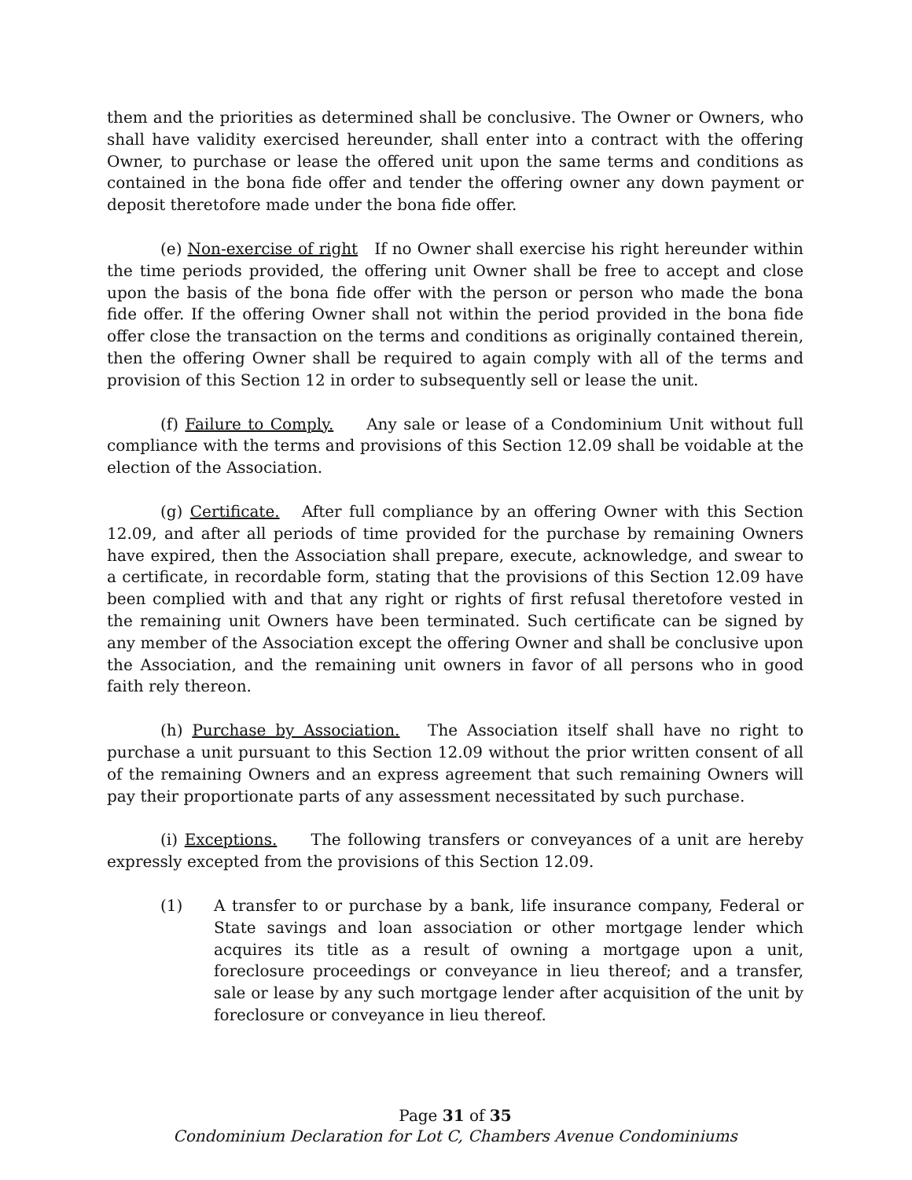them and the priorities as determined shall be conclusive. The Owner or Owners, who shall have validity exercised hereunder, shall enter into a contract with the offering Owner, to purchase or lease the offered unit upon the same terms and conditions as contained in the bona fide offer and tender the offering owner any down payment or deposit theretofore made under the bona fide offer.
(e) Non-exercise of right If no Owner shall exercise his right hereunder within the time periods provided, the offering unit Owner shall be free to accept and close upon the basis of the bona fide offer with the person or person who made the bona fide offer. If the offering Owner shall not within the period provided in the bona fide offer close the transaction on the terms and conditions as originally contained therein, then the offering Owner shall be required to again comply with all of the terms and provision of this Section 12 in order to subsequently sell or lease the unit.
(f) Failure to Comply. Any sale or lease of a Condominium Unit without full compliance with the terms and provisions of this Section 12.09 shall be voidable at the election of the Association.
(g) Certificate. After full compliance by an offering Owner with this Section 12.09, and after all periods of time provided for the purchase by remaining Owners have expired, then the Association shall prepare, execute, acknowledge, and swear to a certificate, in recordable form, stating that the provisions of this Section 12.09 have been complied with and that any right or rights of first refusal theretofore vested in the remaining unit Owners have been terminated. Such certificate can be signed by any member of the Association except the offering Owner and shall be conclusive upon the Association, and the remaining unit owners in favor of all persons who in good faith rely thereon.
(h) Purchase by Association. The Association itself shall have no right to purchase a unit pursuant to this Section 12.09 without the prior written consent of all of the remaining Owners and an express agreement that such remaining Owners will pay their proportionate parts of any assessment necessitated by such purchase.
(i) Exceptions. The following transfers or conveyances of a unit are hereby expressly excepted from the provisions of this Section 12.09.
(1) A transfer to or purchase by a bank, life insurance company, Federal or State savings and loan association or other mortgage lender which acquires its title as a result of owning a mortgage upon a unit, foreclosure proceedings or conveyance in lieu thereof; and a transfer, sale or lease by any such mortgage lender after acquisition of the unit by foreclosure or conveyance in lieu thereof.
Page 31 of 35
Condominium Declaration for Lot C, Chambers Avenue Condominiums